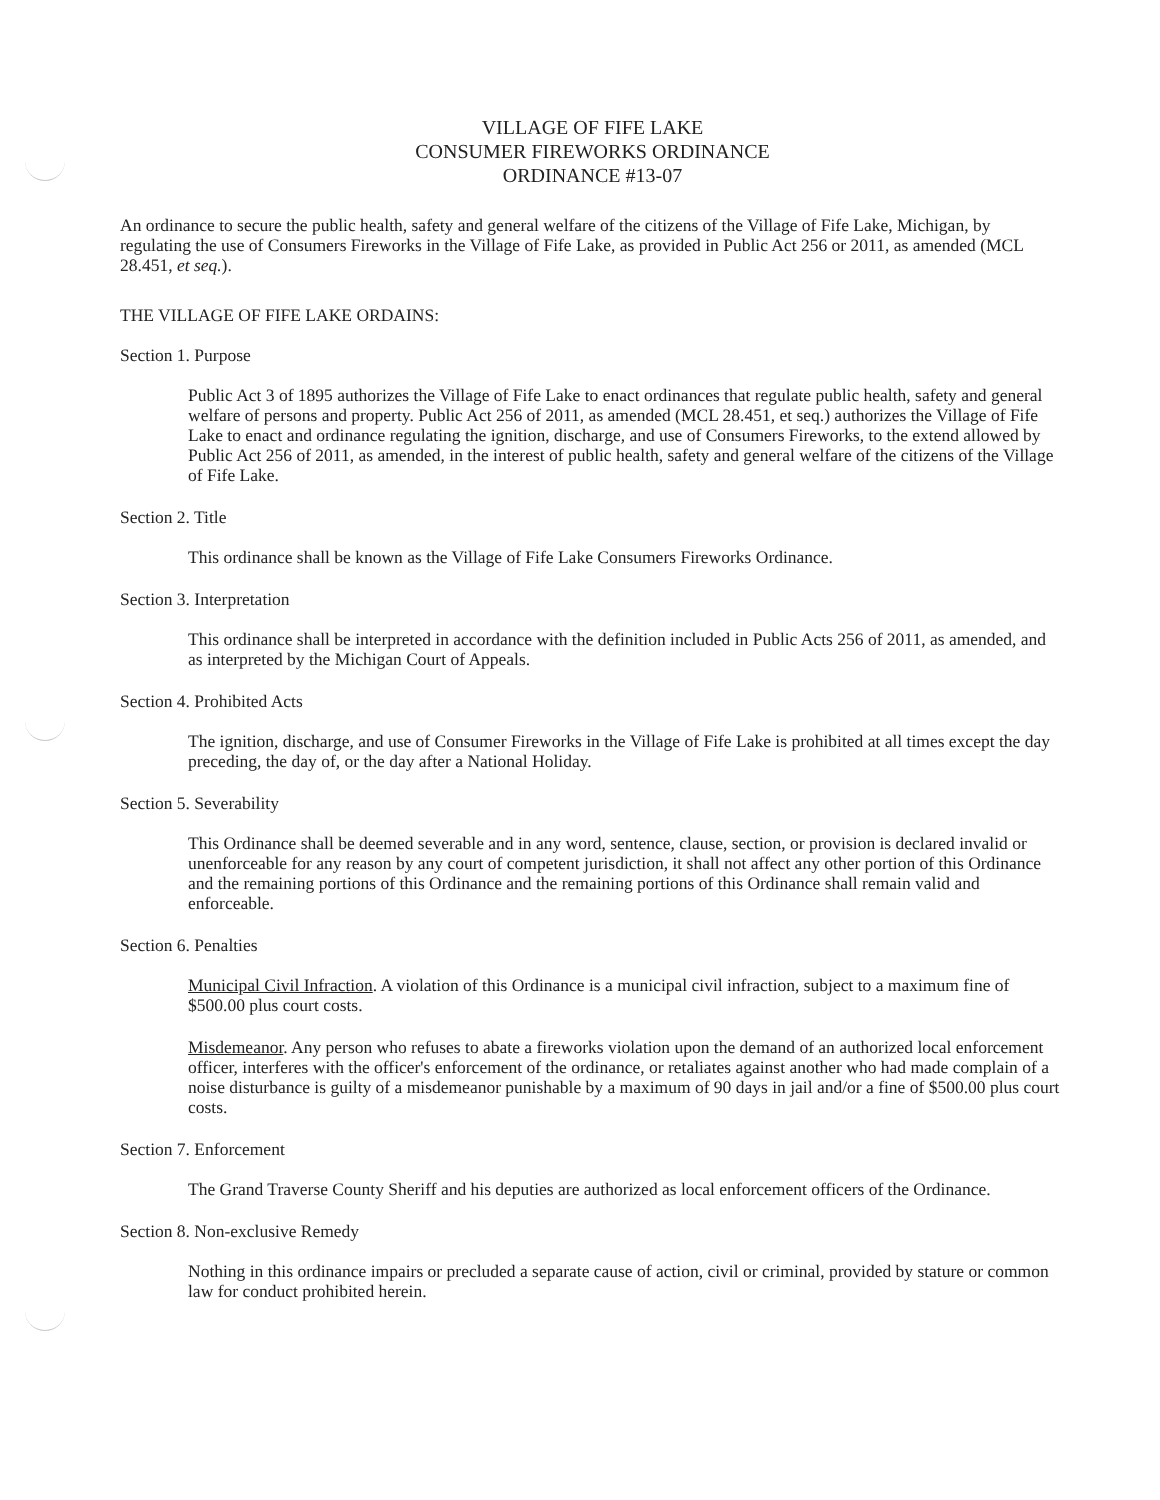VILLAGE OF FIFE LAKE
CONSUMER FIREWORKS ORDINANCE
ORDINANCE #13-07
An ordinance to secure the public health, safety and general welfare of the citizens of the Village of Fife Lake, Michigan, by regulating the use of Consumers Fireworks in the Village of Fife Lake, as provided in Public Act 256 or 2011, as amended (MCL 28.451, et seq.).
THE VILLAGE OF FIFE LAKE ORDAINS:
Section 1. Purpose
Public Act 3 of 1895 authorizes the Village of Fife Lake to enact ordinances that regulate public health, safety and general welfare of persons and property. Public Act 256 of 2011, as amended (MCL 28.451, et seq.) authorizes the Village of Fife Lake to enact and ordinance regulating the ignition, discharge, and use of Consumers Fireworks, to the extend allowed by Public Act 256 of 2011, as amended, in the interest of public health, safety and general welfare of the citizens of the Village of Fife Lake.
Section 2. Title
This ordinance shall be known as the Village of Fife Lake Consumers Fireworks Ordinance.
Section 3. Interpretation
This ordinance shall be interpreted in accordance with the definition included in Public Acts 256 of 2011, as amended, and as interpreted by the Michigan Court of Appeals.
Section 4. Prohibited Acts
The ignition, discharge, and use of Consumer Fireworks in the Village of Fife Lake is prohibited at all times except the day preceding, the day of, or the day after a National Holiday.
Section 5. Severability
This Ordinance shall be deemed severable and in any word, sentence, clause, section, or provision is declared invalid or unenforceable for any reason by any court of competent jurisdiction, it shall not affect any other portion of this Ordinance and the remaining portions of this Ordinance and the remaining portions of this Ordinance shall remain valid and enforceable.
Section 6. Penalties
Municipal Civil Infraction. A violation of this Ordinance is a municipal civil infraction, subject to a maximum fine of $500.00 plus court costs.
Misdemeanor. Any person who refuses to abate a fireworks violation upon the demand of an authorized local enforcement officer, interferes with the officer's enforcement of the ordinance, or retaliates against another who had made complain of a noise disturbance is guilty of a misdemeanor punishable by a maximum of 90 days in jail and/or a fine of $500.00 plus court costs.
Section 7. Enforcement
The Grand Traverse County Sheriff and his deputies are authorized as local enforcement officers of the Ordinance.
Section 8. Non-exclusive Remedy
Nothing in this ordinance impairs or precluded a separate cause of action, civil or criminal, provided by stature or common law for conduct prohibited herein.